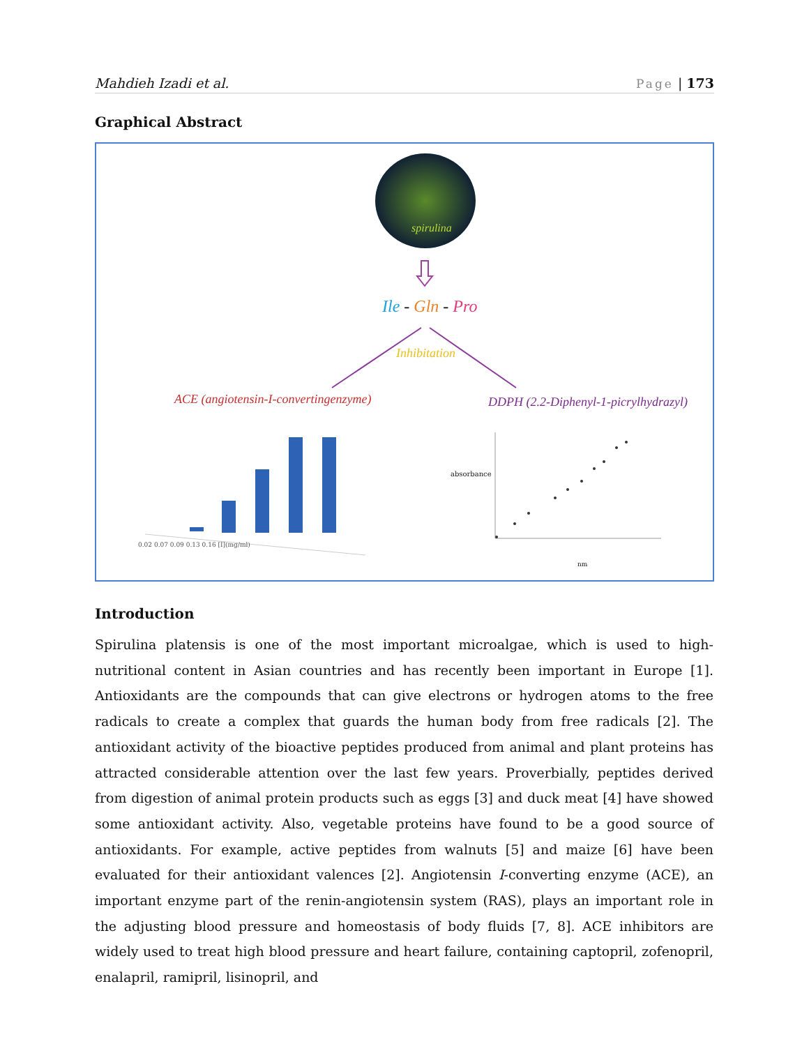Mahdieh Izadi et al. Page | 173
Graphical Abstract
spirulina
Ile - Gln - Pro
Inhibitation
ACE (angiotensin-I-convertingenzyme) DDPH (2.2-Diphenyl-1-picrylhydrazyl)
absorbance
0.02 0.07 0.09 0.13 0.16 [I](mg/ml)
nm
Introduction
Spirulina platensis is one of the most important microalgae, which is used to high-nutritional content in Asian countries and has recently been important in Europe [1]. Antioxidants are the compounds that can give electrons or hydrogen atoms to the free radicals to create a complex that guards the human body from free radicals [2]. The antioxidant activity of the bioactive peptides produced from animal and plant proteins has attracted considerable attention over the last few years. Proverbially, peptides derived from digestion of animal protein products such as eggs [3] and duck meat [4] have showed some antioxidant activity. Also, vegetable proteins have found to be a good source of antioxidants. For example, active peptides from walnuts [5] and maize [6] have been evaluated for their antioxidant valences [2]. Angiotensin I-converting enzyme (ACE), an important enzyme part of the renin-angiotensin system (RAS), plays an important role in the adjusting blood pressure and homeostasis of body fluids [7, 8]. ACE inhibitors are widely used to treat high blood pressure and heart failure, containing captopril, zofenopril, enalapril, ramipril, lisinopril, and